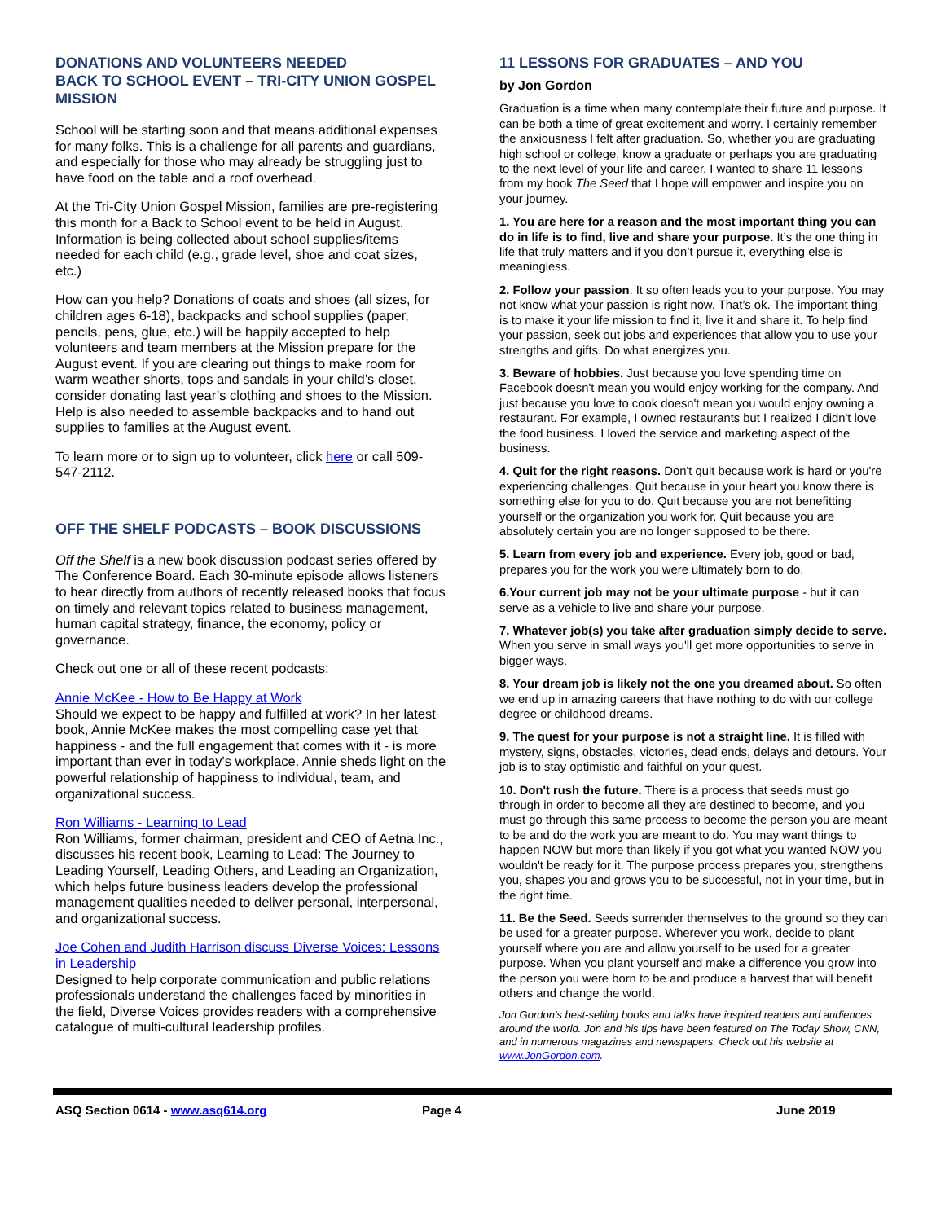DONATIONS AND VOLUNTEERS NEEDED
BACK TO SCHOOL EVENT – TRI-CITY UNION GOSPEL MISSION
School will be starting soon and that means additional expenses for many folks. This is a challenge for all parents and guardians, and especially for those who may already be struggling just to have food on the table and a roof overhead.
At the Tri-City Union Gospel Mission, families are pre-registering this month for a Back to School event to be held in August. Information is being collected about school supplies/items needed for each child (e.g., grade level, shoe and coat sizes, etc.)
How can you help? Donations of coats and shoes (all sizes, for children ages 6-18), backpacks and school supplies (paper, pencils, pens, glue, etc.) will be happily accepted to help volunteers and team members at the Mission prepare for the August event. If you are clearing out things to make room for warm weather shorts, tops and sandals in your child’s closet, consider donating last year’s clothing and shoes to the Mission. Help is also needed to assemble backpacks and to hand out supplies to families at the August event.
To learn more or to sign up to volunteer, click here or call 509-547-2112.
OFF THE SHELF PODCASTS – BOOK DISCUSSIONS
Off the Shelf is a new book discussion podcast series offered by The Conference Board. Each 30-minute episode allows listeners to hear directly from authors of recently released books that focus on timely and relevant topics related to business management, human capital strategy, finance, the economy, policy or governance.
Check out one or all of these recent podcasts:
Annie McKee - How to Be Happy at Work
Should we expect to be happy and fulfilled at work? In her latest book, Annie McKee makes the most compelling case yet that happiness - and the full engagement that comes with it - is more important than ever in today's workplace. Annie sheds light on the powerful relationship of happiness to individual, team, and organizational success.
Ron Williams - Learning to Lead
Ron Williams, former chairman, president and CEO of Aetna Inc., discusses his recent book, Learning to Lead: The Journey to Leading Yourself, Leading Others, and Leading an Organization, which helps future business leaders develop the professional management qualities needed to deliver personal, interpersonal, and organizational success.
Joe Cohen and Judith Harrison discuss Diverse Voices: Lessons in Leadership
Designed to help corporate communication and public relations professionals understand the challenges faced by minorities in the field, Diverse Voices provides readers with a comprehensive catalogue of multi-cultural leadership profiles.
11 LESSONS FOR GRADUATES – AND YOU
by Jon Gordon
Graduation is a time when many contemplate their future and purpose. It can be both a time of great excitement and worry. I certainly remember the anxiousness I felt after graduation. So, whether you are graduating high school or college, know a graduate or perhaps you are graduating to the next level of your life and career, I wanted to share 11 lessons from my book The Seed that I hope will empower and inspire you on your journey.
1. You are here for a reason and the most important thing you can do in life is to find, live and share your purpose. It’s the one thing in life that truly matters and if you don’t pursue it, everything else is meaningless.
2. Follow your passion. It so often leads you to your purpose. You may not know what your passion is right now. That’s ok. The important thing is to make it your life mission to find it, live it and share it. To help find your passion, seek out jobs and experiences that allow you to use your strengths and gifts. Do what energizes you.
3. Beware of hobbies. Just because you love spending time on Facebook doesn't mean you would enjoy working for the company. And just because you love to cook doesn't mean you would enjoy owning a restaurant. For example, I owned restaurants but I realized I didn't love the food business. I loved the service and marketing aspect of the business.
4. Quit for the right reasons. Don't quit because work is hard or you're experiencing challenges. Quit because in your heart you know there is something else for you to do. Quit because you are not benefitting yourself or the organization you work for. Quit because you are absolutely certain you are no longer supposed to be there.
5. Learn from every job and experience. Every job, good or bad, prepares you for the work you were ultimately born to do.
6.Your current job may not be your ultimate purpose - but it can serve as a vehicle to live and share your purpose.
7. Whatever job(s) you take after graduation simply decide to serve. When you serve in small ways you'll get more opportunities to serve in bigger ways.
8. Your dream job is likely not the one you dreamed about. So often we end up in amazing careers that have nothing to do with our college degree or childhood dreams.
9. The quest for your purpose is not a straight line. It is filled with mystery, signs, obstacles, victories, dead ends, delays and detours. Your job is to stay optimistic and faithful on your quest.
10. Don't rush the future. There is a process that seeds must go through in order to become all they are destined to become, and you must go through this same process to become the person you are meant to be and do the work you are meant to do. You may want things to happen NOW but more than likely if you got what you wanted NOW you wouldn't be ready for it. The purpose process prepares you, strengthens you, shapes you and grows you to be successful, not in your time, but in the right time.
11. Be the Seed. Seeds surrender themselves to the ground so they can be used for a greater purpose. Wherever you work, decide to plant yourself where you are and allow yourself to be used for a greater purpose. When you plant yourself and make a difference you grow into the person you were born to be and produce a harvest that will benefit others and change the world.
Jon Gordon's best-selling books and talks have inspired readers and audiences around the world. Jon and his tips have been featured on The Today Show, CNN, and in numerous magazines and newspapers. Check out his website at www.JonGordon.com.
ASQ Section 0614 - www.asq614.org Page 4 June 2019